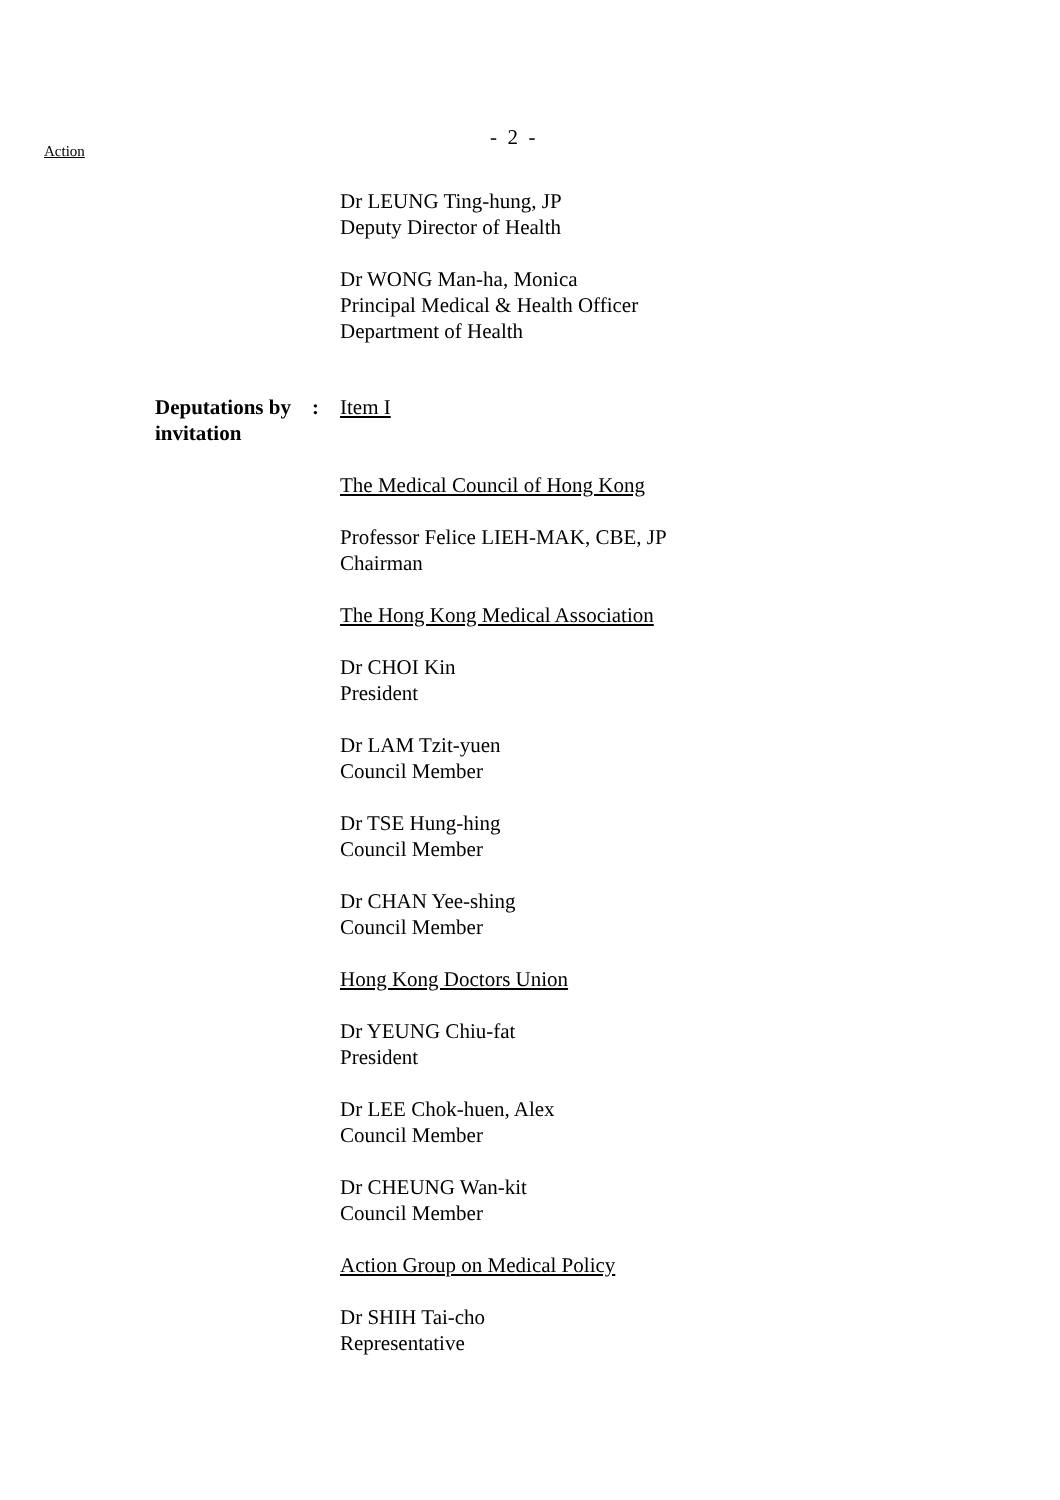Action
- 2 -
Dr LEUNG Ting-hung, JP
Deputy Director of Health
Dr WONG Man-ha, Monica
Principal Medical & Health Officer
Department of Health
Deputations by invitation
: Item I
The Medical Council of Hong Kong
Professor Felice LIEH-MAK, CBE, JP
Chairman
The Hong Kong Medical Association
Dr CHOI Kin
President
Dr LAM Tzit-yuen
Council Member
Dr TSE Hung-hing
Council Member
Dr CHAN Yee-shing
Council Member
Hong Kong Doctors Union
Dr YEUNG Chiu-fat
President
Dr LEE Chok-huen, Alex
Council Member
Dr CHEUNG Wan-kit
Council Member
Action Group on Medical Policy
Dr SHIH Tai-cho
Representative